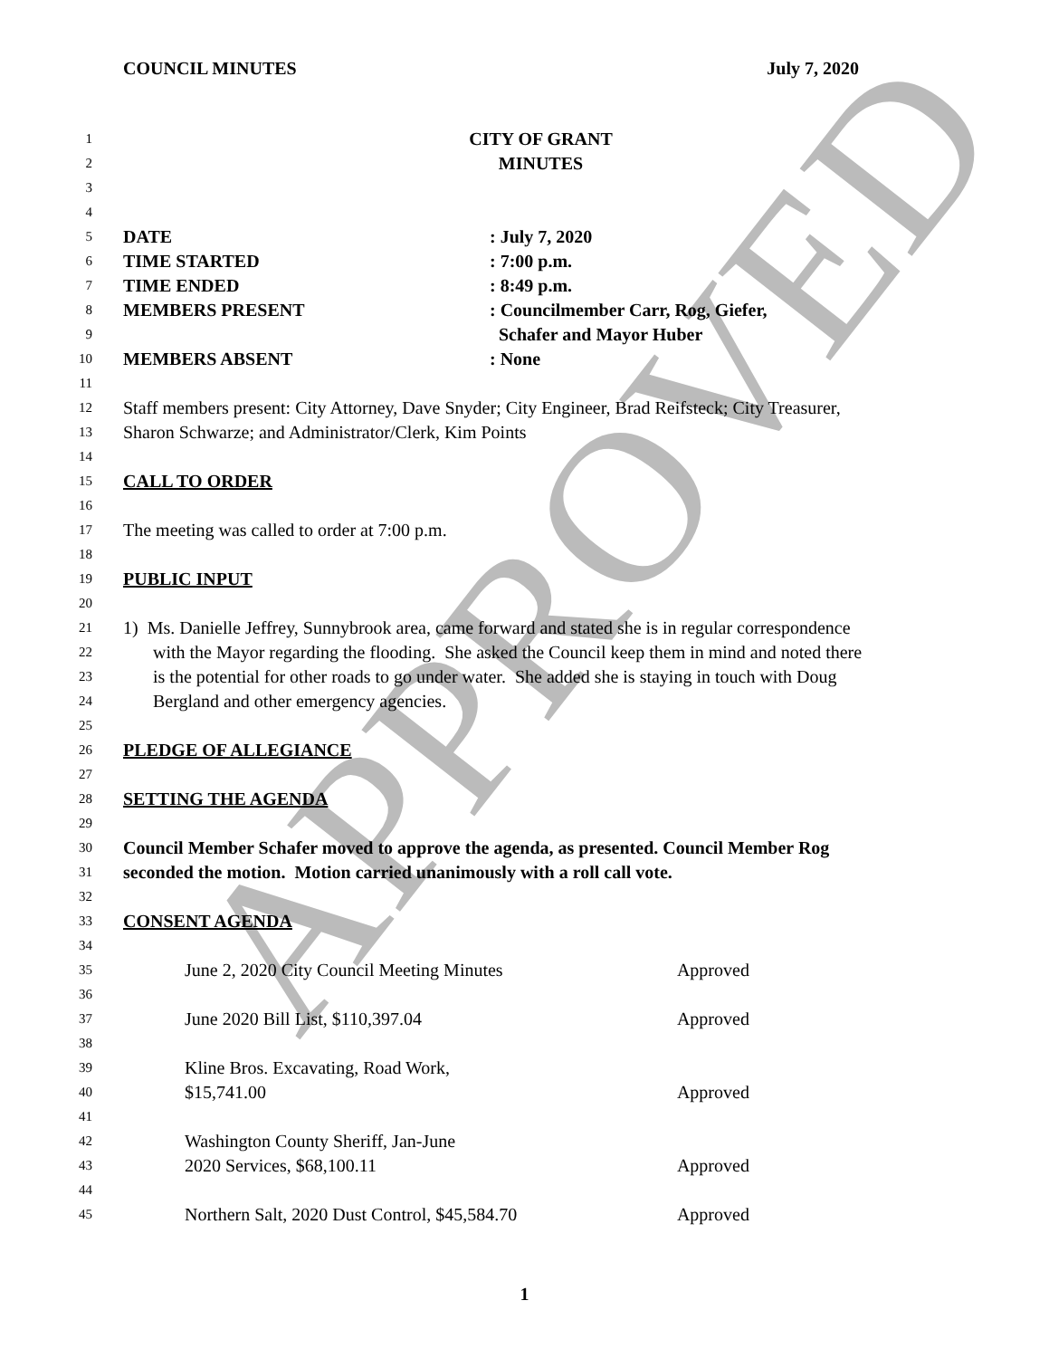COUNCIL MINUTES July 7, 2020
1 CITY OF GRANT
2 MINUTES
3
4
5 DATE: July 7, 2020
6 TIME STARTED: 7:00 p.m.
7 TIME ENDED: 8:49 p.m.
8 MEMBERS PRESENT: Councilmember Carr, Rog, Giefer,
9 Schafer and Mayor Huber
10 MEMBERS ABSENT: None
11
12 Staff members present: City Attorney, Dave Snyder; City Engineer, Brad Reifsteck; City Treasurer,
13 Sharon Schwarze; and Administrator/Clerk, Kim Points
14
15 CALL TO ORDER
16
17 The meeting was called to order at 7:00 p.m.
18
19 PUBLIC INPUT
20
21 1) Ms. Danielle Jeffrey, Sunnybrook area, came forward and stated she is in regular correspondence
22 with the Mayor regarding the flooding. She asked the Council keep them in mind and noted there
23 is the potential for other roads to go under water. She added she is staying in touch with Doug
24 Bergland and other emergency agencies.
25
26 PLEDGE OF ALLEGIANCE
27
28 SETTING THE AGENDA
29
30 Council Member Schafer moved to approve the agenda, as presented. Council Member Rog
31 seconded the motion. Motion carried unanimously with a roll call vote.
32
33 CONSENT AGENDA
34
35 June 2, 2020 City Council Meeting Minutes Approved
36
37 June 2020 Bill List, $110,397.04 Approved
38
39 Kline Bros. Excavating, Road Work,
40 $15,741.00 Approved
41
42 Washington County Sheriff, Jan-June
43 2020 Services, $68,100.11 Approved
44
45 Northern Salt, 2020 Dust Control, $45,584.70 Approved
1
APPROVED